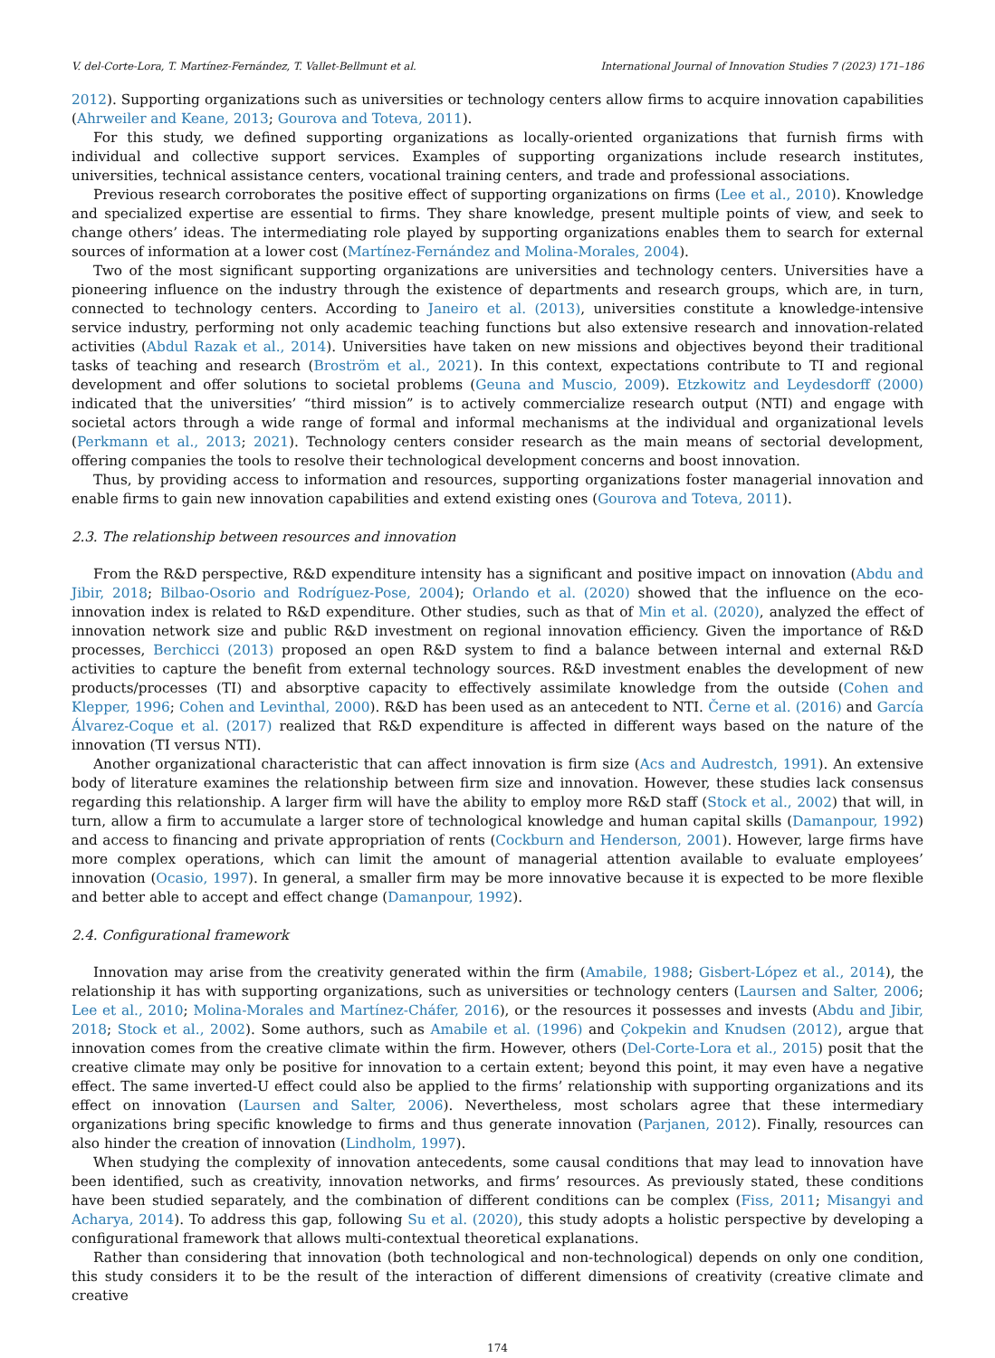V. del-Corte-Lora, T. Martínez-Fernández, T. Vallet-Bellmunt et al. International Journal of Innovation Studies 7 (2023) 171–186
2012). Supporting organizations such as universities or technology centers allow firms to acquire innovation capabilities (Ahrweiler and Keane, 2013; Gourova and Toteva, 2011).
For this study, we defined supporting organizations as locally-oriented organizations that furnish firms with individual and collective support services. Examples of supporting organizations include research institutes, universities, technical assistance centers, vocational training centers, and trade and professional associations.
Previous research corroborates the positive effect of supporting organizations on firms (Lee et al., 2010). Knowledge and specialized expertise are essential to firms. They share knowledge, present multiple points of view, and seek to change others’ ideas. The intermediating role played by supporting organizations enables them to search for external sources of information at a lower cost (Martínez-Fernández and Molina-Morales, 2004).
Two of the most significant supporting organizations are universities and technology centers. Universities have a pioneering influence on the industry through the existence of departments and research groups, which are, in turn, connected to technology centers. According to Janeiro et al. (2013), universities constitute a knowledge-intensive service industry, performing not only academic teaching functions but also extensive research and innovation-related activities (Abdul Razak et al., 2014). Universities have taken on new missions and objectives beyond their traditional tasks of teaching and research (Broström et al., 2021). In this context, expectations contribute to TI and regional development and offer solutions to societal problems (Geuna and Muscio, 2009). Etzkowitz and Leydesdorff (2000) indicated that the universities’ “third mission” is to actively commercialize research output (NTI) and engage with societal actors through a wide range of formal and informal mechanisms at the individual and organizational levels (Perkmann et al., 2013; 2021). Technology centers consider research as the main means of sectorial development, offering companies the tools to resolve their technological development concerns and boost innovation.
Thus, by providing access to information and resources, supporting organizations foster managerial innovation and enable firms to gain new innovation capabilities and extend existing ones (Gourova and Toteva, 2011).
2.3. The relationship between resources and innovation
From the R&D perspective, R&D expenditure intensity has a significant and positive impact on innovation (Abdu and Jibir, 2018; Bilbao-Osorio and Rodríguez-Pose, 2004); Orlando et al. (2020) showed that the influence on the eco-innovation index is related to R&D expenditure. Other studies, such as that of Min et al. (2020), analyzed the effect of innovation network size and public R&D investment on regional innovation efficiency. Given the importance of R&D processes, Berchicci (2013) proposed an open R&D system to find a balance between internal and external R&D activities to capture the benefit from external technology sources. R&D investment enables the development of new products/processes (TI) and absorptive capacity to effectively assimilate knowledge from the outside (Cohen and Klepper, 1996; Cohen and Levinthal, 2000). R&D has been used as an antecedent to NTI. Černe et al. (2016) and García Álvarez-Coque et al. (2017) realized that R&D expenditure is affected in different ways based on the nature of the innovation (TI versus NTI).
Another organizational characteristic that can affect innovation is firm size (Acs and Audrestch, 1991). An extensive body of literature examines the relationship between firm size and innovation. However, these studies lack consensus regarding this relationship. A larger firm will have the ability to employ more R&D staff (Stock et al., 2002) that will, in turn, allow a firm to accumulate a larger store of technological knowledge and human capital skills (Damanpour, 1992) and access to financing and private appropriation of rents (Cockburn and Henderson, 2001). However, large firms have more complex operations, which can limit the amount of managerial attention available to evaluate employees’ innovation (Ocasio, 1997). In general, a smaller firm may be more innovative because it is expected to be more flexible and better able to accept and effect change (Damanpour, 1992).
2.4. Configurational framework
Innovation may arise from the creativity generated within the firm (Amabile, 1988; Gisbert-López et al., 2014), the relationship it has with supporting organizations, such as universities or technology centers (Laursen and Salter, 2006; Lee et al., 2010; Molina-Morales and Martínez-Cháfer, 2016), or the resources it possesses and invests (Abdu and Jibir, 2018; Stock et al., 2002). Some authors, such as Amabile et al. (1996) and Çokpekin and Knudsen (2012), argue that innovation comes from the creative climate within the firm. However, others (Del-Corte-Lora et al., 2015) posit that the creative climate may only be positive for innovation to a certain extent; beyond this point, it may even have a negative effect. The same inverted-U effect could also be applied to the firms’ relationship with supporting organizations and its effect on innovation (Laursen and Salter, 2006). Nevertheless, most scholars agree that these intermediary organizations bring specific knowledge to firms and thus generate innovation (Parjanen, 2012). Finally, resources can also hinder the creation of innovation (Lindholm, 1997).
When studying the complexity of innovation antecedents, some causal conditions that may lead to innovation have been identified, such as creativity, innovation networks, and firms’ resources. As previously stated, these conditions have been studied separately, and the combination of different conditions can be complex (Fiss, 2011; Misangyi and Acharya, 2014). To address this gap, following Su et al. (2020), this study adopts a holistic perspective by developing a configurational framework that allows multi-contextual theoretical explanations.
Rather than considering that innovation (both technological and non-technological) depends on only one condition, this study considers it to be the result of the interaction of different dimensions of creativity (creative climate and creative
174